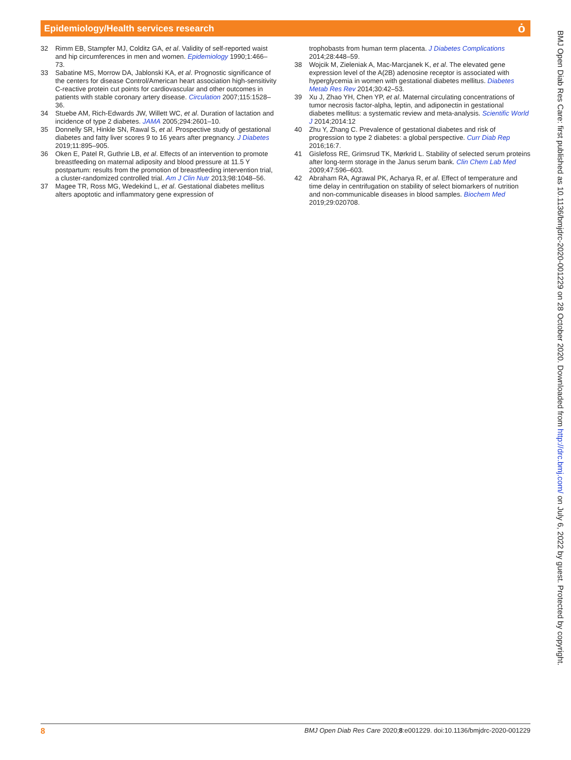Epidemiology/Health services research ȯ
32 Rimm EB, Stampfer MJ, Colditz GA, et al. Validity of self-reported waist and hip circumferences in men and women. Epidemiology 1990;1:466–73.
33 Sabatine MS, Morrow DA, Jablonski KA, et al. Prognostic significance of the centers for disease Control/American heart association high-sensitivity C-reactive protein cut points for cardiovascular and other outcomes in patients with stable coronary artery disease. Circulation 2007;115:1528–36.
34 Stuebe AM, Rich-Edwards JW, Willett WC, et al. Duration of lactation and incidence of type 2 diabetes. JAMA 2005;294:2601–10.
35 Donnelly SR, Hinkle SN, Rawal S, et al. Prospective study of gestational diabetes and fatty liver scores 9 to 16 years after pregnancy. J Diabetes 2019;11:895–905.
36 Oken E, Patel R, Guthrie LB, et al. Effects of an intervention to promote breastfeeding on maternal adiposity and blood pressure at 11.5 Y postpartum: results from the promotion of breastfeeding intervention trial, a cluster-randomized controlled trial. Am J Clin Nutr 2013;98:1048–56.
37 Magee TR, Ross MG, Wedekind L, et al. Gestational diabetes mellitus alters apoptotic and inflammatory gene expression of
trophobasts from human term placenta. J Diabetes Complications 2014;28:448–59.
38 Wojcik M, Zieleniak A, Mac-Marcjanek K, et al. The elevated gene expression level of the A(2B) adenosine receptor is associated with hyperglycemia in women with gestational diabetes mellitus. Diabetes Metab Res Rev 2014;30:42–53.
39 Xu J, Zhao YH, Chen YP, et al. Maternal circulating concentrations of tumor necrosis factor-alpha, leptin, and adiponectin in gestational diabetes mellitus: a systematic review and meta-analysis. Scientific World J 2014;2014:12
40 Zhu Y, Zhang C. Prevalence of gestational diabetes and risk of progression to type 2 diabetes: a global perspective. Curr Diab Rep 2016;16:7.
41 Gislefoss RE, Grimsrud TK, Mørkrid L. Stability of selected serum proteins after long-term storage in the Janus serum bank. Clin Chem Lab Med 2009;47:596–603.
42 Abraham RA, Agrawal PK, Acharya R, et al. Effect of temperature and time delay in centrifugation on stability of select biomarkers of nutrition and non-communicable diseases in blood samples. Biochem Med 2019;29:020708.
BMJ Open Diab Res Care: first published as 10.1136/bmjdrc-2020-001229 on 28 October 2020. Downloaded from http://drc.bmj.com/ on July 6, 2022 by guest. Protected by copyright.
8 BMJ Open Diab Res Care 2020;8:e001229. doi:10.1136/bmjdrc-2020-001229